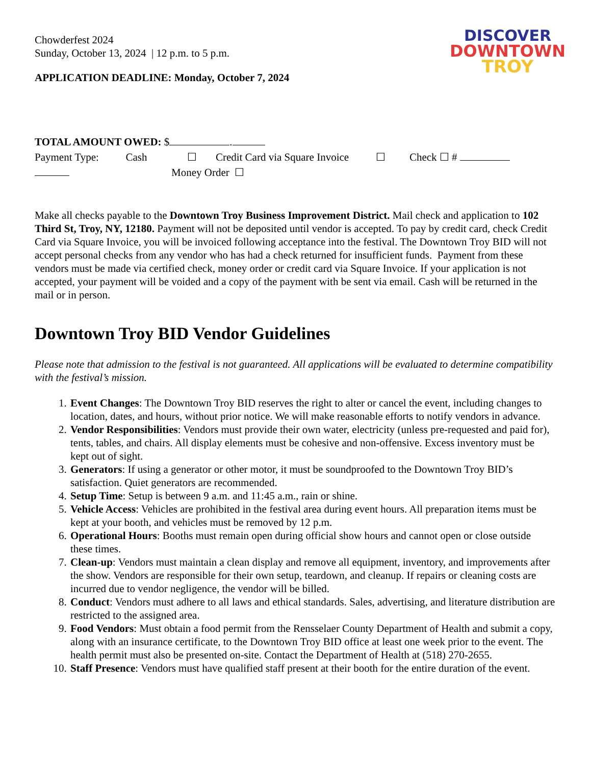DISCOVER
DOWNTOWN
TROY
Chowderfest 2024
Sunday, October 13, 2024 | 12 p.m. to 5 p.m.
APPLICATION DEADLINE: Monday, October 7, 2024
TOTAL AMOUNT OWED: $ .
Payment Type: Cash ☐ Credit Card via Square Invoice ☐ Check ☐ #
Money Order ☐
Make all checks payable to the Downtown Troy Business Improvement District. Mail check and application to 102 Third St, Troy, NY, 12180. Payment will not be deposited until vendor is accepted. To pay by credit card, check Credit Card via Square Invoice, you will be invoiced following acceptance into the festival. The Downtown Troy BID will not accept personal checks from any vendor who has had a check returned for insufficient funds. Payment from these vendors must be made via certified check, money order or credit card via Square Invoice. If your application is not accepted, your payment will be voided and a copy of the payment with be sent via email. Cash will be returned in the mail or in person.
Downtown Troy BID Vendor Guidelines
Please note that admission to the festival is not guaranteed. All applications will be evaluated to determine compatibility with the festival’s mission.
1. Event Changes: The Downtown Troy BID reserves the right to alter or cancel the event, including changes to location, dates, and hours, without prior notice. We will make reasonable efforts to notify vendors in advance.
2. Vendor Responsibilities: Vendors must provide their own water, electricity (unless pre-requested and paid for), tents, tables, and chairs. All display elements must be cohesive and non-offensive. Excess inventory must be kept out of sight.
3. Generators: If using a generator or other motor, it must be soundproofed to the Downtown Troy BID’s satisfaction. Quiet generators are recommended.
4. Setup Time: Setup is between 9 a.m. and 11:45 a.m., rain or shine.
5. Vehicle Access: Vehicles are prohibited in the festival area during event hours. All preparation items must be kept at your booth, and vehicles must be removed by 12 p.m.
6. Operational Hours: Booths must remain open during official show hours and cannot open or close outside these times.
7. Clean-up: Vendors must maintain a clean display and remove all equipment, inventory, and improvements after the show. Vendors are responsible for their own setup, teardown, and cleanup. If repairs or cleaning costs are incurred due to vendor negligence, the vendor will be billed.
8. Conduct: Vendors must adhere to all laws and ethical standards. Sales, advertising, and literature distribution are restricted to the assigned area.
9. Food Vendors: Must obtain a food permit from the Rensselaer County Department of Health and submit a copy, along with an insurance certificate, to the Downtown Troy BID office at least one week prior to the event. The health permit must also be presented on-site. Contact the Department of Health at (518) 270-2655.
10. Staff Presence: Vendors must have qualified staff present at their booth for the entire duration of the event.